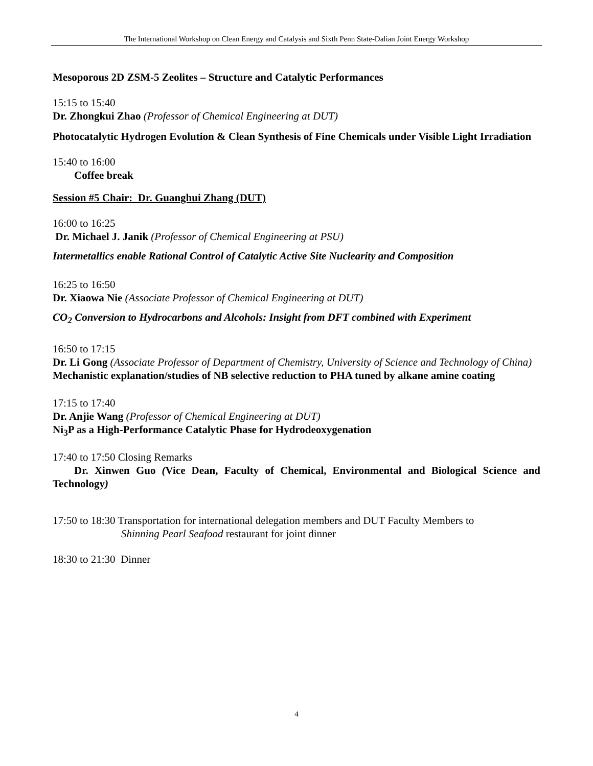The International Workshop on Clean Energy and Catalysis and Sixth Penn State-Dalian Joint Energy Workshop
Mesoporous 2D ZSM-5 Zeolites – Structure and Catalytic Performances
15:15 to 15:40
Dr. Zhongkui Zhao (Professor of Chemical Engineering at DUT)
Photocatalytic Hydrogen Evolution & Clean Synthesis of Fine Chemicals under Visible Light Irradiation
15:40 to 16:00
Coffee break
Session #5 Chair: Dr. Guanghui Zhang (DUT)
16:00 to 16:25
Dr. Michael J. Janik (Professor of Chemical Engineering at PSU)
Intermetallics enable Rational Control of Catalytic Active Site Nuclearity and Composition
16:25 to 16:50
Dr. Xiaowa Nie (Associate Professor of Chemical Engineering at DUT)
CO<sub>2</sub> Conversion to Hydrocarbons and Alcohols: Insight from DFT combined with Experiment
16:50 to 17:15
Dr. Li Gong (Associate Professor of Department of Chemistry, University of Science and Technology of China)
Mechanistic explanation/studies of NB selective reduction to PHA tuned by alkane amine coating
17:15 to 17:40
Dr. Anjie Wang (Professor of Chemical Engineering at DUT)
Ni<sub>3</sub>P as a High-Performance Catalytic Phase for Hydrodeoxygenation
17:40 to 17:50 Closing Remarks
Dr. Xinwen Guo (Vice Dean, Faculty of Chemical, Environmental and Biological Science and Technology)
17:50 to 18:30 Transportation for international delegation members and DUT Faculty Members to
Shinning Pearl Seafood restaurant for joint dinner
18:30 to 21:30 Dinner
4